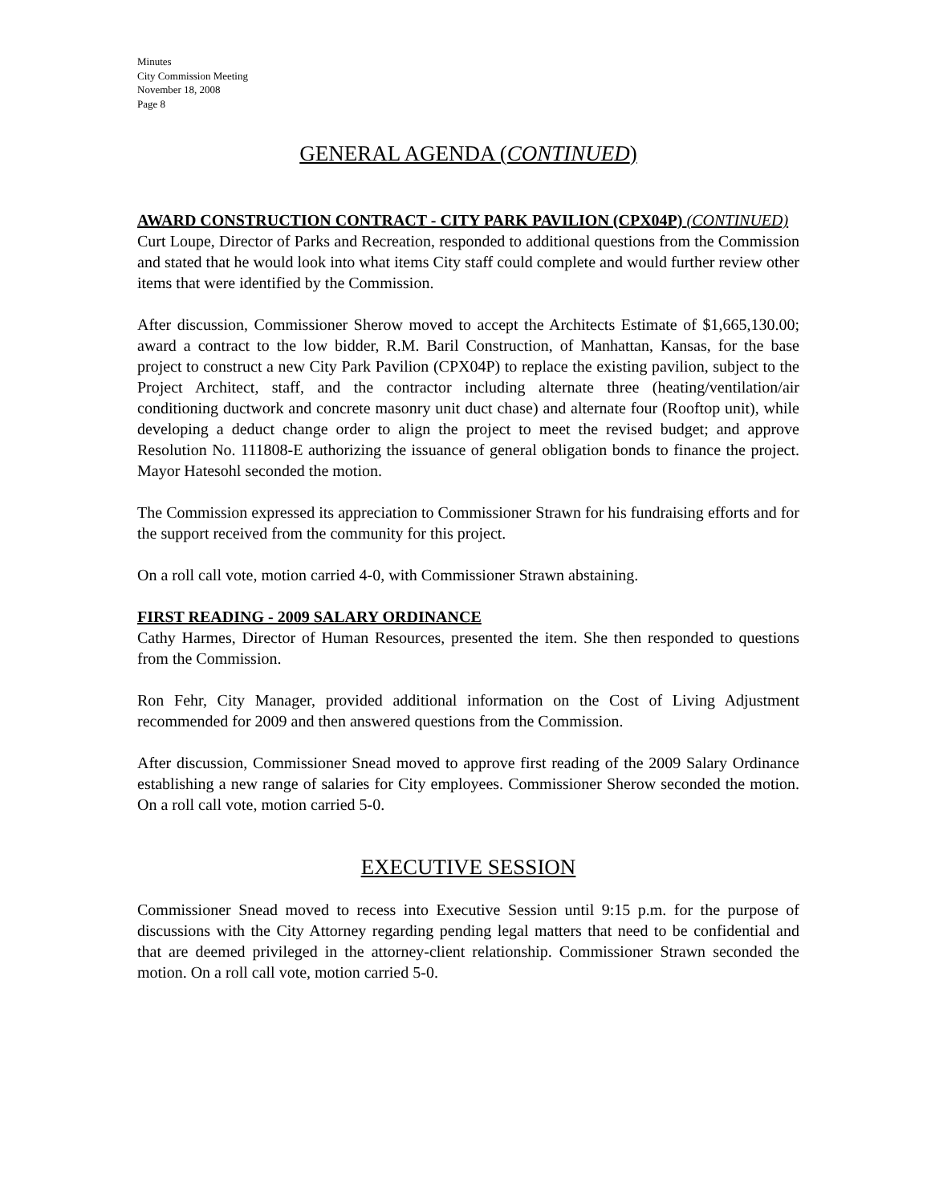Minutes
City Commission Meeting
November 18, 2008
Page 8
GENERAL AGENDA (CONTINUED)
AWARD CONSTRUCTION CONTRACT - CITY PARK PAVILION (CPX04P) (CONTINUED)
Curt Loupe, Director of Parks and Recreation, responded to additional questions from the Commission and stated that he would look into what items City staff could complete and would further review other items that were identified by the Commission.
After discussion, Commissioner Sherow moved to accept the Architects Estimate of $1,665,130.00; award a contract to the low bidder, R.M. Baril Construction, of Manhattan, Kansas, for the base project to construct a new City Park Pavilion (CPX04P) to replace the existing pavilion, subject to the Project Architect, staff, and the contractor including alternate three (heating/ventilation/air conditioning ductwork and concrete masonry unit duct chase) and alternate four (Rooftop unit), while developing a deduct change order to align the project to meet the revised budget; and approve Resolution No. 111808-E authorizing the issuance of general obligation bonds to finance the project. Mayor Hatesohl seconded the motion.
The Commission expressed its appreciation to Commissioner Strawn for his fundraising efforts and for the support received from the community for this project.
On a roll call vote, motion carried 4-0, with Commissioner Strawn abstaining.
FIRST READING - 2009 SALARY ORDINANCE
Cathy Harmes, Director of Human Resources, presented the item. She then responded to questions from the Commission.
Ron Fehr, City Manager, provided additional information on the Cost of Living Adjustment recommended for 2009 and then answered questions from the Commission.
After discussion, Commissioner Snead moved to approve first reading of the 2009 Salary Ordinance establishing a new range of salaries for City employees. Commissioner Sherow seconded the motion. On a roll call vote, motion carried 5-0.
EXECUTIVE SESSION
Commissioner Snead moved to recess into Executive Session until 9:15 p.m. for the purpose of discussions with the City Attorney regarding pending legal matters that need to be confidential and that are deemed privileged in the attorney-client relationship. Commissioner Strawn seconded the motion. On a roll call vote, motion carried 5-0.